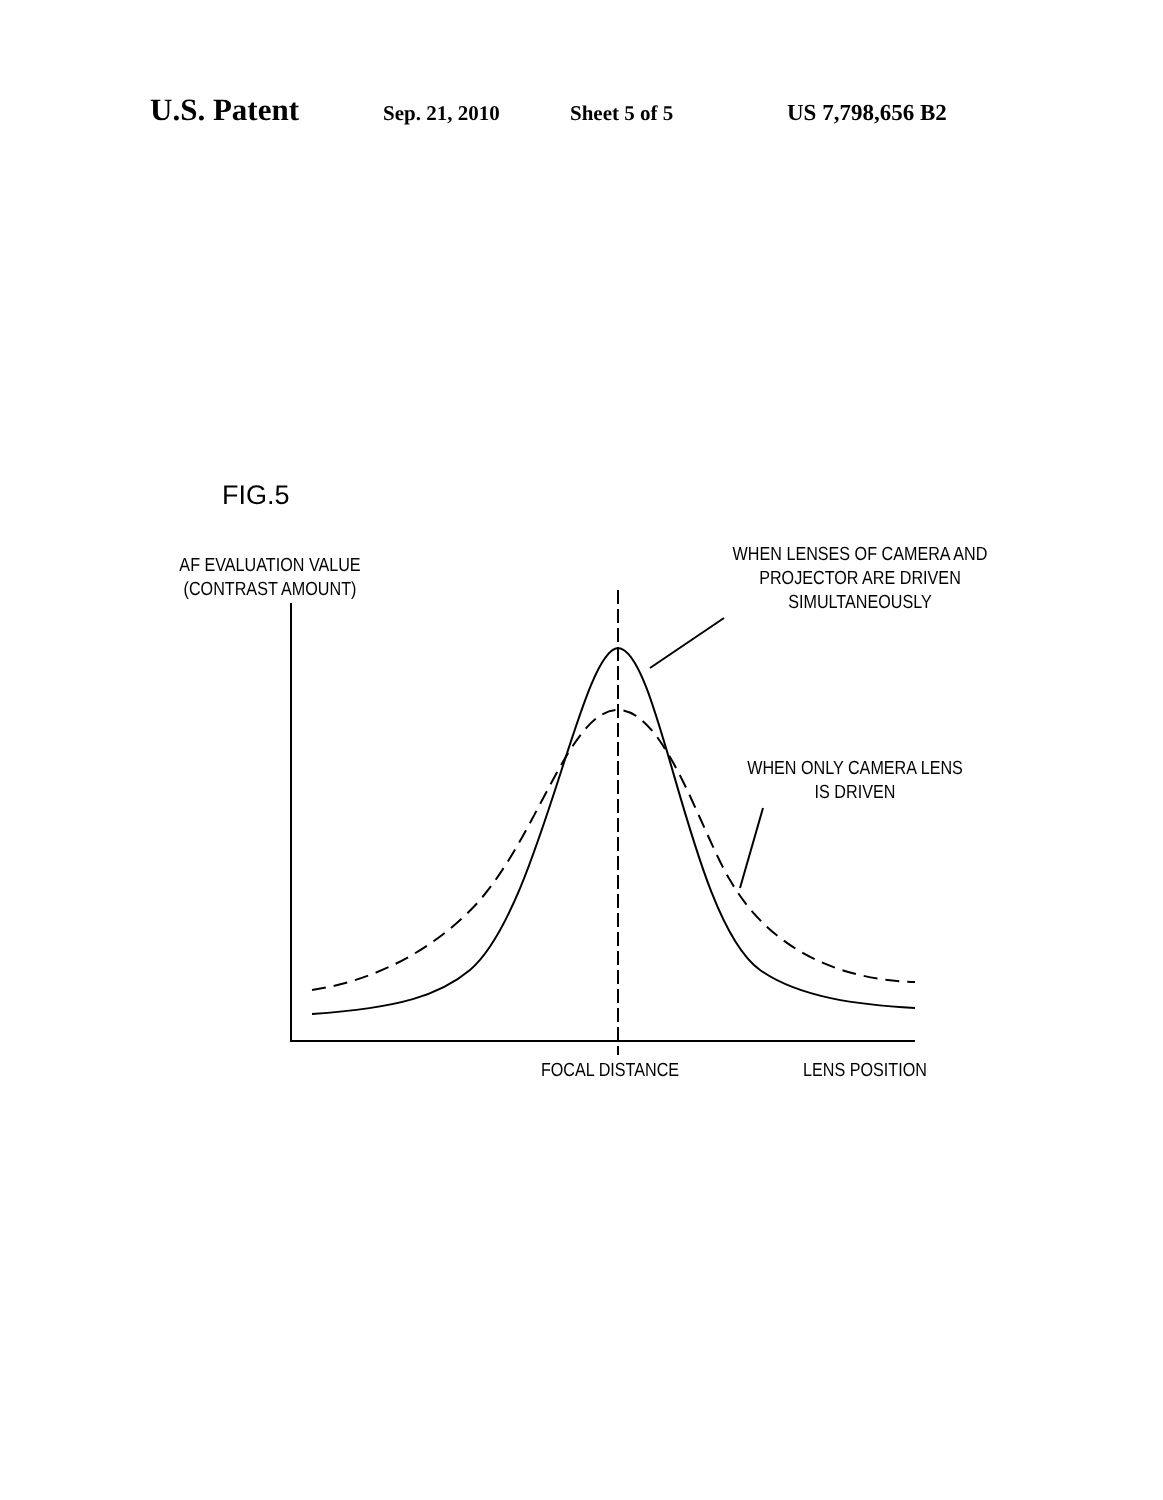U.S. Patent Sep. 21, 2010 Sheet 5 of 5 US 7,798,656 B2
FIG.5
AF EVALUATION VALUE
(CONTRAST AMOUNT)
WHEN LENSES OF CAMERA AND
PROJECTOR ARE DRIVEN
SIMULTANEOUSLY
WHEN ONLY CAMERA LENS
IS DRIVEN
FOCAL DISTANCE LENS POSITION